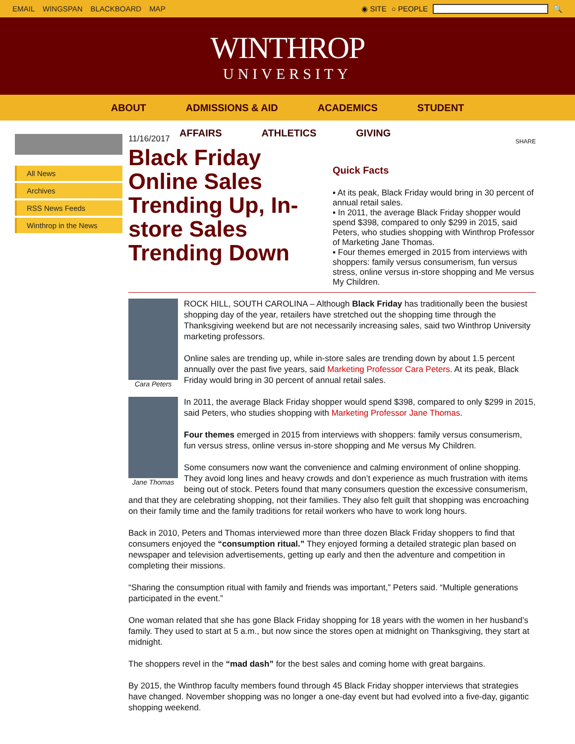EMAIL WINGSPAN BLACKBOARD MAP ◉ SITE ○ PEOPLE 🔍
WINTHROP
UNIVERSITY
ABOUT ADMISSIONS & AID ACADEMICS STUDENT
AFFAIRS ATHLETICS GIVING
All News
Archives
RSS News Feeds
Winthrop in the News
11/16/2017
Black Friday Online Sales Trending Up, In-store Sales Trending Down
SHARE
Quick Facts
▪ At its peak, Black Friday would bring in 30 percent of annual retail sales.
▪ In 2011, the average Black Friday shopper would spend $398, compared to only $299 in 2015, said Peters, who studies shopping with Winthrop Professor of Marketing Jane Thomas.
▪ Four themes emerged in 2015 from interviews with shoppers: family versus consumerism, fun versus stress, online versus in-store shopping and Me versus My Children.
Cara Peters
ROCK HILL, SOUTH CAROLINA – Although Black Friday has traditionally been the busiest shopping day of the year, retailers have stretched out the shopping time through the Thanksgiving weekend but are not necessarily increasing sales, said two Winthrop University marketing professors.
Online sales are trending up, while in-store sales are trending down by about 1.5 percent annually over the past five years, said Marketing Professor Cara Peters. At its peak, Black Friday would bring in 30 percent of annual retail sales.
Jane Thomas
In 2011, the average Black Friday shopper would spend $398, compared to only $299 in 2015, said Peters, who studies shopping with Marketing Professor Jane Thomas.
Four themes emerged in 2015 from interviews with shoppers: family versus consumerism, fun versus stress, online versus in-store shopping and Me versus My Children.
Some consumers now want the convenience and calming environment of online shopping. They avoid long lines and heavy crowds and don’t experience as much frustration with items being out of stock. Peters found that many consumers question the excessive consumerism, and that they are celebrating shopping, not their families. They also felt guilt that shopping was encroaching on their family time and the family traditions for retail workers who have to work long hours.
Back in 2010, Peters and Thomas interviewed more than three dozen Black Friday shoppers to find that consumers enjoyed the “consumption ritual.” They enjoyed forming a detailed strategic plan based on newspaper and television advertisements, getting up early and then the adventure and competition in completing their missions.
“Sharing the consumption ritual with family and friends was important,” Peters said. “Multiple generations participated in the event.”
One woman related that she has gone Black Friday shopping for 18 years with the women in her husband’s family. They used to start at 5 a.m., but now since the stores open at midnight on Thanksgiving, they start at midnight.
The shoppers revel in the “mad dash” for the best sales and coming home with great bargains.
By 2015, the Winthrop faculty members found through 45 Black Friday shopper interviews that strategies have changed. November shopping was no longer a one-day event but had evolved into a five-day, gigantic shopping weekend.